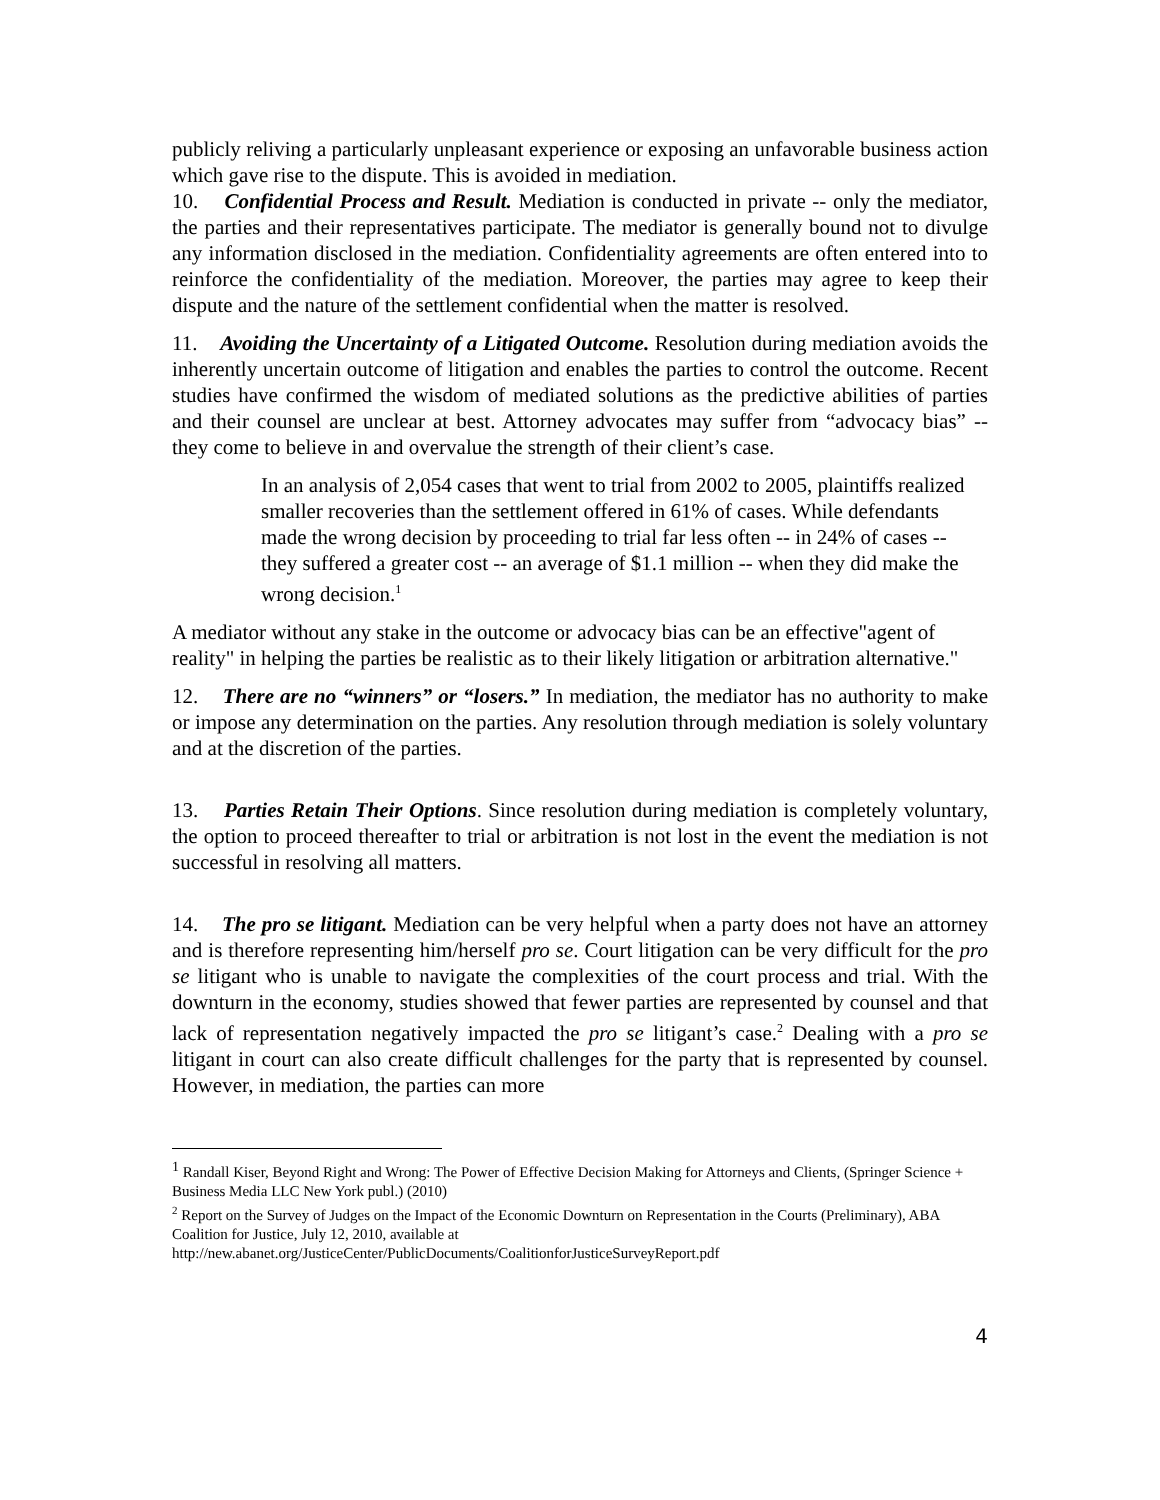publicly reliving a particularly unpleasant experience or exposing an unfavorable business action which gave rise to the dispute. This is avoided in mediation.
10. Confidential Process and Result. Mediation is conducted in private -- only the mediator, the parties and their representatives participate. The mediator is generally bound not to divulge any information disclosed in the mediation. Confidentiality agreements are often entered into to reinforce the confidentiality of the mediation. Moreover, the parties may agree to keep their dispute and the nature of the settlement confidential when the matter is resolved.
11. Avoiding the Uncertainty of a Litigated Outcome. Resolution during mediation avoids the inherently uncertain outcome of litigation and enables the parties to control the outcome. Recent studies have confirmed the wisdom of mediated solutions as the predictive abilities of parties and their counsel are unclear at best. Attorney advocates may suffer from “advocacy bias” -- they come to believe in and overvalue the strength of their client’s case.
In an analysis of 2,054 cases that went to trial from 2002 to 2005, plaintiffs realized smaller recoveries than the settlement offered in 61% of cases. While defendants made the wrong decision by proceeding to trial far less often -- in 24% of cases -- they suffered a greater cost -- an average of $1.1 million -- when they did make the wrong decision.<sup>1</sup>
A mediator without any stake in the outcome or advocacy bias can be an effective"agent of reality" in helping the parties be realistic as to their likely litigation or arbitration alternative."
12. There are no “winners” or “losers.” In mediation, the mediator has no authority to make or impose any determination on the parties. Any resolution through mediation is solely voluntary and at the discretion of the parties.
13. Parties Retain Their Options. Since resolution during mediation is completely voluntary, the option to proceed thereafter to trial or arbitration is not lost in the event the mediation is not successful in resolving all matters.
14. The pro se litigant. Mediation can be very helpful when a party does not have an attorney and is therefore representing him/herself pro se. Court litigation can be very difficult for the pro se litigant who is unable to navigate the complexities of the court process and trial. With the downturn in the economy, studies showed that fewer parties are represented by counsel and that lack of representation negatively impacted the pro se litigant’s case.<sup>2</sup> Dealing with a pro se litigant in court can also create difficult challenges for the party that is represented by counsel. However, in mediation, the parties can more
<sup>1</sup> Randall Kiser, Beyond Right and Wrong: The Power of Effective Decision Making for Attorneys and Clients, (Springer Science + Business Media LLC New York publ.) (2010)
<sup>2</sup> Report on the Survey of Judges on the Impact of the Economic Downturn on Representation in the Courts (Preliminary), ABA Coalition for Justice, July 12, 2010, available at http://new.abanet.org/JusticeCenter/PublicDocuments/CoalitionforJusticeSurveyReport.pdf
4